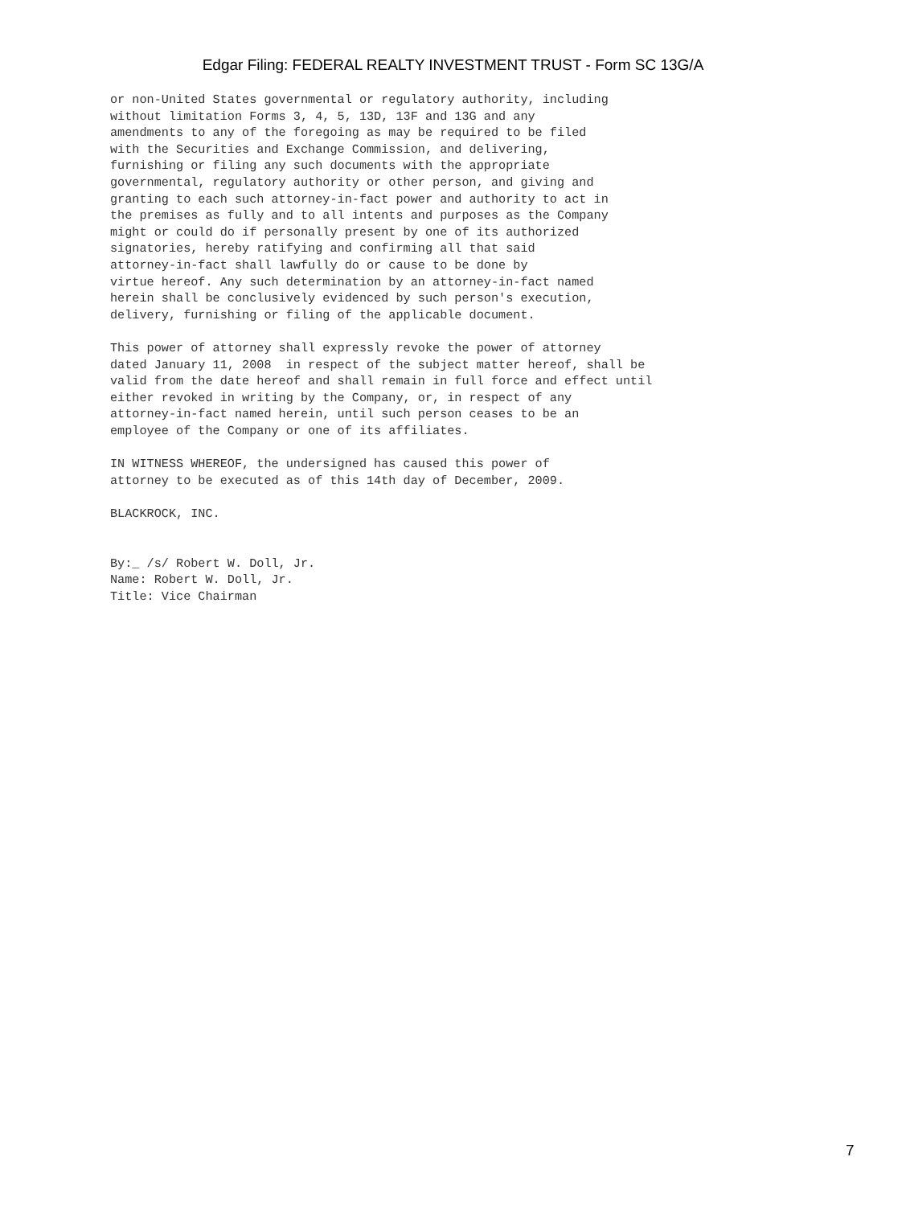Edgar Filing: FEDERAL REALTY INVESTMENT TRUST - Form SC 13G/A
or non-United States governmental or regulatory authority, including
without limitation Forms 3, 4, 5, 13D, 13F and 13G and any
amendments to any of the foregoing as may be required to be filed
with the Securities and Exchange Commission, and delivering,
furnishing or filing any such documents with the appropriate
governmental, regulatory authority or other person, and giving and
granting to each such attorney-in-fact power and authority to act in
the premises as fully and to all intents and purposes as the Company
might or could do if personally present by one of its authorized
signatories, hereby ratifying and confirming all that said
attorney-in-fact shall lawfully do or cause to be done by
virtue hereof. Any such determination by an attorney-in-fact named
herein shall be conclusively evidenced by such person's execution,
delivery, furnishing or filing of the applicable document.

This power of attorney shall expressly revoke the power of attorney
dated January 11, 2008  in respect of the subject matter hereof, shall be
valid from the date hereof and shall remain in full force and effect until
either revoked in writing by the Company, or, in respect of any
attorney-in-fact named herein, until such person ceases to be an
employee of the Company or one of its affiliates.

IN WITNESS WHEREOF, the undersigned has caused this power of
attorney to be executed as of this 14th day of December, 2009.

BLACKROCK, INC.


By:_ /s/ Robert W. Doll, Jr.
Name: Robert W. Doll, Jr.
Title: Vice Chairman
7